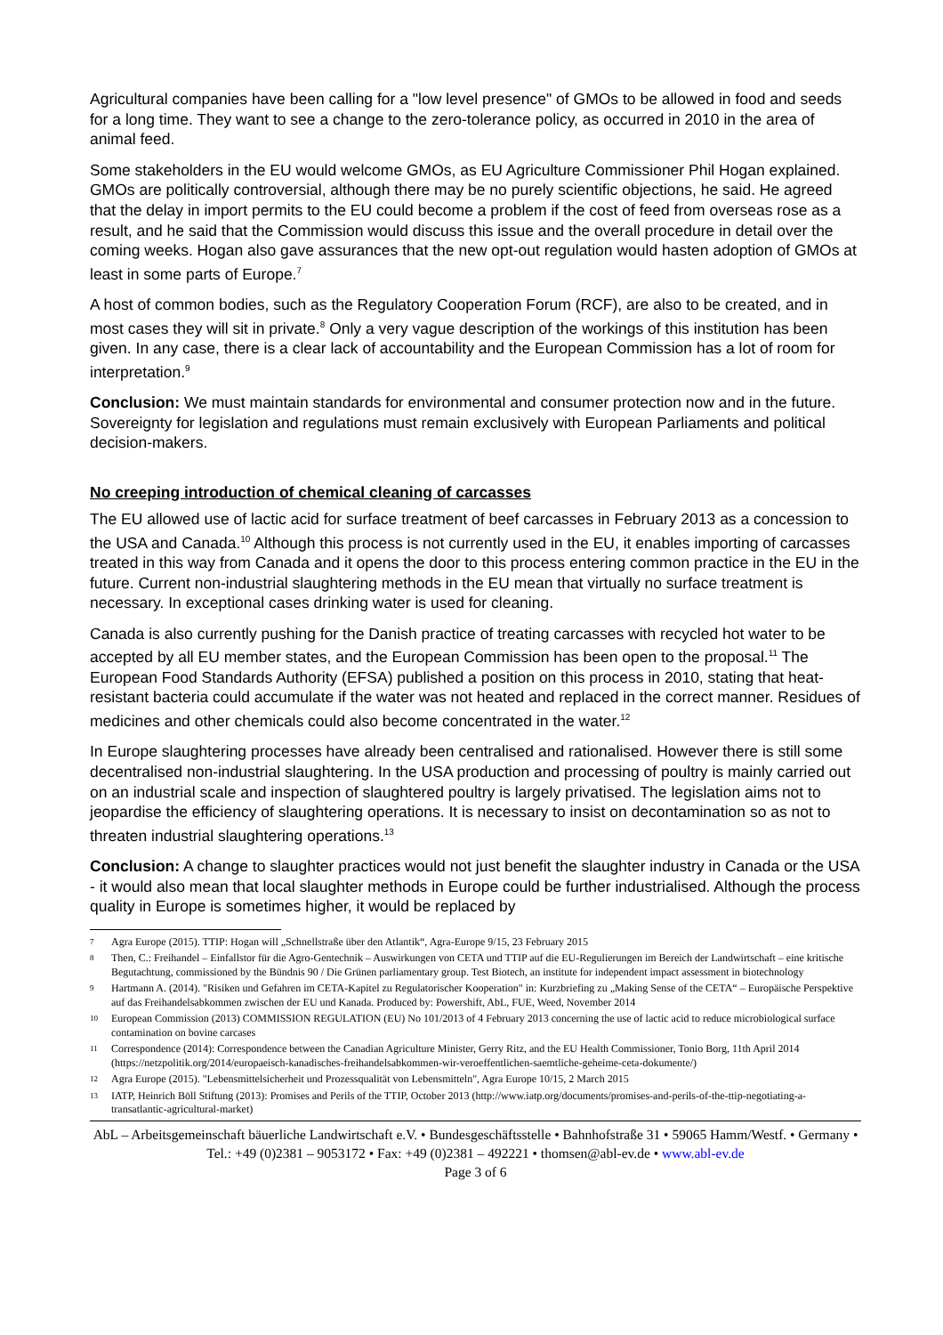Agricultural companies have been calling for a "low level presence" of GMOs to be allowed in food and seeds for a long time. They want to see a change to the zero-tolerance policy, as occurred in 2010 in the area of animal feed.
Some stakeholders in the EU would welcome GMOs, as EU Agriculture Commissioner Phil Hogan explained. GMOs are politically controversial, although there may be no purely scientific objections, he said. He agreed that the delay in import permits to the EU could become a problem if the cost of feed from overseas rose as a result, and he said that the Commission would discuss this issue and the overall procedure in detail over the coming weeks. Hogan also gave assurances that the new opt-out regulation would hasten adoption of GMOs at least in some parts of Europe.<sup>7</sup>
A host of common bodies, such as the Regulatory Cooperation Forum (RCF), are also to be created, and in most cases they will sit in private.<sup>8</sup> Only a very vague description of the workings of this institution has been given. In any case, there is a clear lack of accountability and the European Commission has a lot of room for interpretation.<sup>9</sup>
Conclusion: We must maintain standards for environmental and consumer protection now and in the future. Sovereignty for legislation and regulations must remain exclusively with European Parliaments and political decision-makers.
No creeping introduction of chemical cleaning of carcasses
The EU allowed use of lactic acid for surface treatment of beef carcasses in February 2013 as a concession to the USA and Canada.<sup>10</sup> Although this process is not currently used in the EU, it enables importing of carcasses treated in this way from Canada and it opens the door to this process entering common practice in the EU in the future. Current non-industrial slaughtering methods in the EU mean that virtually no surface treatment is necessary. In exceptional cases drinking water is used for cleaning.
Canada is also currently pushing for the Danish practice of treating carcasses with recycled hot water to be accepted by all EU member states, and the European Commission has been open to the proposal.<sup>11</sup> The European Food Standards Authority (EFSA) published a position on this process in 2010, stating that heat-resistant bacteria could accumulate if the water was not heated and replaced in the correct manner. Residues of medicines and other chemicals could also become concentrated in the water.<sup>12</sup>
In Europe slaughtering processes have already been centralised and rationalised. However there is still some decentralised non-industrial slaughtering. In the USA production and processing of poultry is mainly carried out on an industrial scale and inspection of slaughtered poultry is largely privatised. The legislation aims not to jeopardise the efficiency of slaughtering operations. It is necessary to insist on decontamination so as not to threaten industrial slaughtering operations.<sup>13</sup>
Conclusion: A change to slaughter practices would not just benefit the slaughter industry in Canada or the USA - it would also mean that local slaughter methods in Europe could be further industrialised. Although the process quality in Europe is sometimes higher, it would be replaced by
7 Agra Europe (2015). TTIP: Hogan will „Schnellstraße über den Atlantik“, Agra-Europe 9/15, 23 February 2015
8 Then, C.: Freihandel – Einfallstor für die Agro-Gentechnik – Auswirkungen von CETA und TTIP auf die EU-Regulierungen im Bereich der Landwirtschaft – eine kritische Begutachtung, commissioned by the Bündnis 90 / Die Grünen parliamentary group. Test Biotech, an institute for independent impact assessment in biotechnology
9 Hartmann A. (2014). "Risiken und Gefahren im CETA-Kapitel zu Regulatorischer Kooperation" in: Kurzbriefing zu „Making Sense of the CETA“ – Europäische Perspektive auf das Freihandelsabkommen zwischen der EU und Kanada. Produced by: Powershift, AbL, FUE, Weed, November 2014
10 European Commission (2013) COMMISSION REGULATION (EU) No 101/2013 of 4 February 2013 concerning the use of lactic acid to reduce microbiological surface contamination on bovine carcases
11 Correspondence (2014): Correspondence between the Canadian Agriculture Minister, Gerry Ritz, and the EU Health Commissioner, Tonio Borg, 11th April 2014 (https://netzpolitik.org/2014/europaeisch-kanadisches-freihandelsabkommen-wir-veroeffentlichen-saemtliche-geheime-ceta-dokumente/)
12 Agra Europe (2015). "Lebensmittelsicherheit und Prozessqualität von Lebensmitteln", Agra Europe 10/15, 2 March 2015
13 IATP, Heinrich Böll Stiftung (2013): Promises and Perils of the TTIP, October 2013 (http://www.iatp.org/documents/promises-and-perils-of-the-ttip-negotiating-a-transatlantic-agricultural-market)
AbL – Arbeitsgemeinschaft bäuerliche Landwirtschaft e.V. • Bundesgeschäftsstelle • Bahnhofstraße 31 • 59065 Hamm/Westf. • Germany • Tel.: +49 (0)2381 – 9053172 • Fax: +49 (0)2381 – 492221 • thomsen@abl-ev.de • www.abl-ev.de
Page 3 of 6